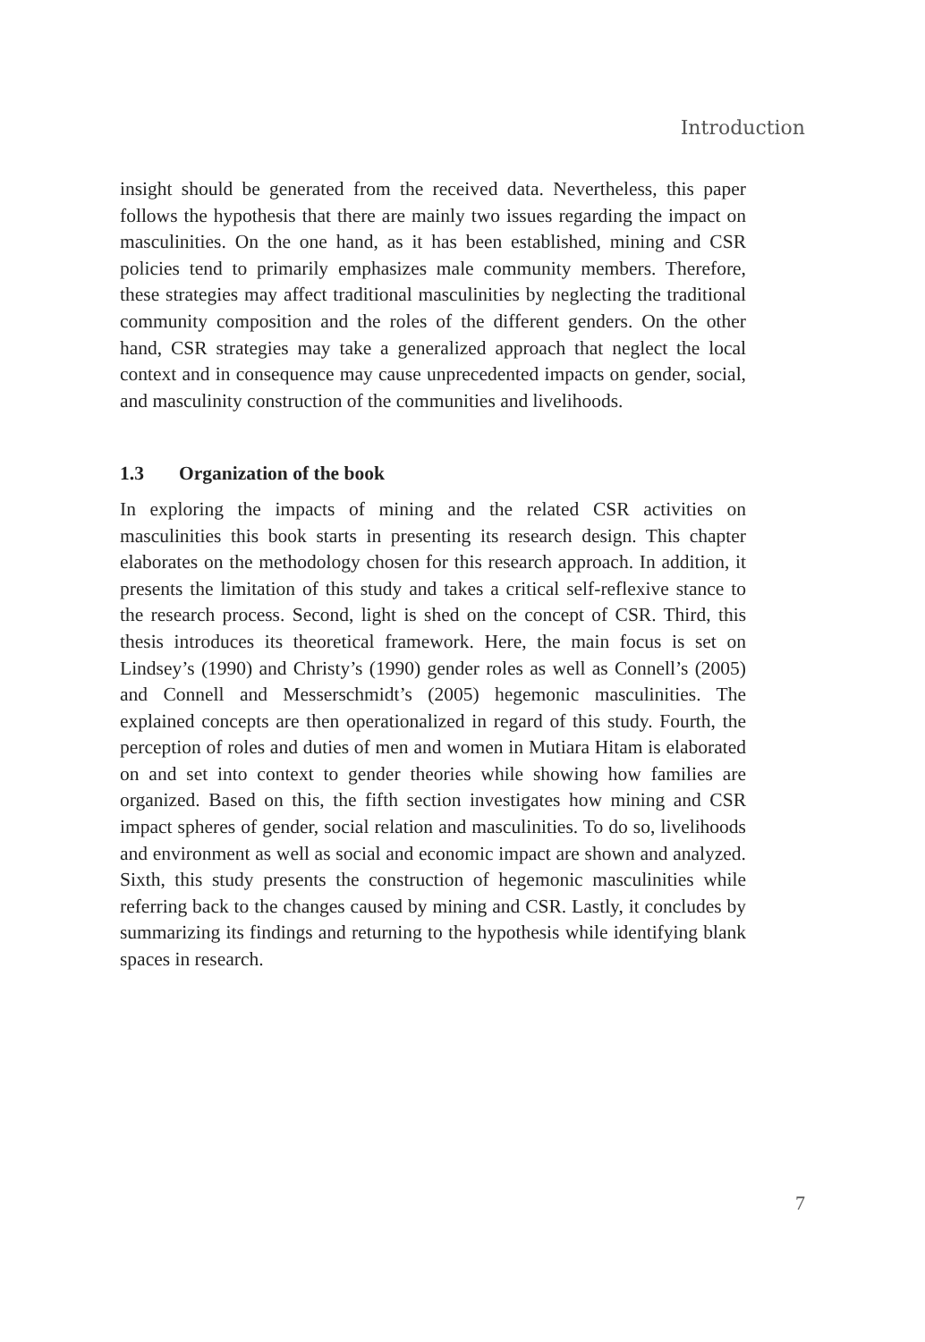Introduction
insight should be generated from the received data. Nevertheless, this paper follows the hypothesis that there are mainly two issues regarding the impact on masculinities. On the one hand, as it has been established, mining and CSR policies tend to primarily emphasizes male community members. Therefore, these strategies may affect traditional masculinities by neglecting the traditional community composition and the roles of the different genders. On the other hand, CSR strategies may take a generalized approach that neglect the local context and in consequence may cause unprecedented impacts on gender, social, and masculinity construction of the communities and livelihoods.
1.3 Organization of the book
In exploring the impacts of mining and the related CSR activities on masculinities this book starts in presenting its research design. This chapter elaborates on the methodology chosen for this research approach. In addition, it presents the limitation of this study and takes a critical self-reflexive stance to the research process. Second, light is shed on the concept of CSR. Third, this thesis introduces its theoretical framework. Here, the main focus is set on Lindsey’s (1990) and Christy’s (1990) gender roles as well as Connell’s (2005) and Connell and Messerschmidt’s (2005) hegemonic masculinities. The explained concepts are then operationalized in regard of this study. Fourth, the perception of roles and duties of men and women in Mutiara Hitam is elaborated on and set into context to gender theories while showing how families are organized. Based on this, the fifth section investigates how mining and CSR impact spheres of gender, social relation and masculinities. To do so, livelihoods and environment as well as social and economic impact are shown and analyzed. Sixth, this study presents the construction of hegemonic masculinities while referring back to the changes caused by mining and CSR. Lastly, it concludes by summarizing its findings and returning to the hypothesis while identifying blank spaces in research.
7